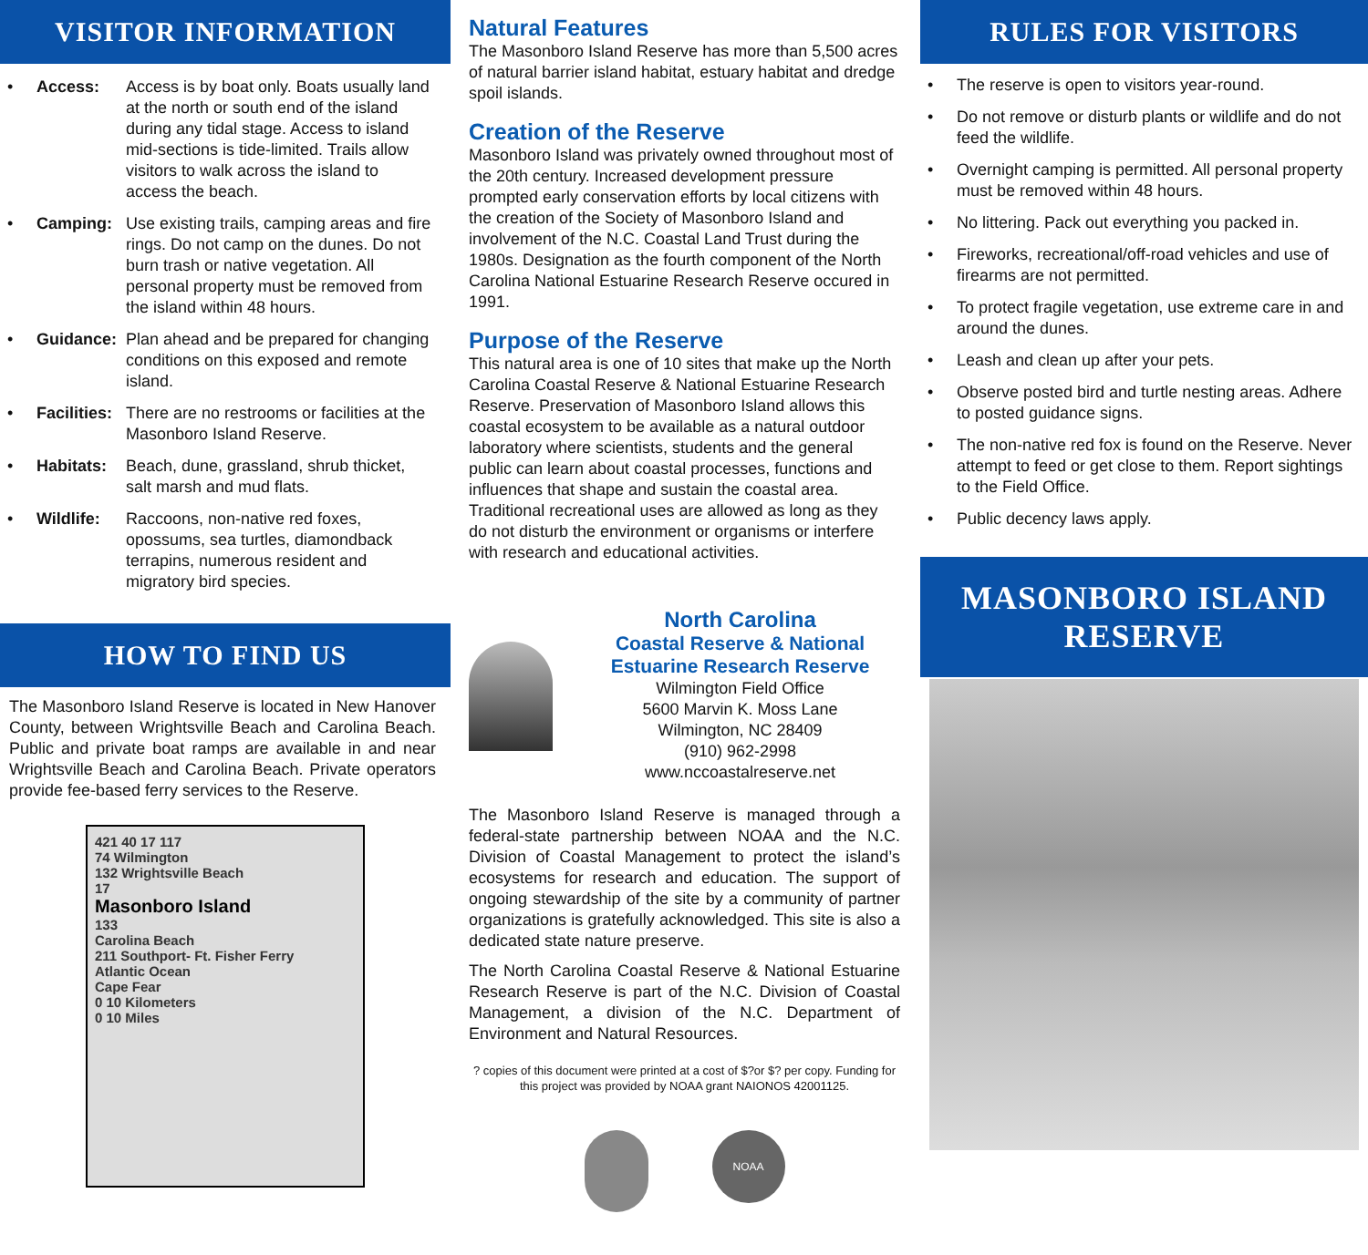VISITOR INFORMATION
• Access: Access is by boat only. Boats usually land at the north or south end of the island during any tidal stage. Access to island mid-sections is tide-limited. Trails allow visitors to walk across the island to access the beach.
• Camping: Use existing trails, camping areas and fire rings. Do not camp on the dunes. Do not burn trash or native vegetation. All personal property must be removed from the island within 48 hours.
• Guidance: Plan ahead and be prepared for changing conditions on this exposed and remote island.
• Facilities: There are no restrooms or facilities at the Masonboro Island Reserve.
• Habitats: Beach, dune, grassland, shrub thicket, salt marsh and mud flats.
• Wildlife: Raccoons, non-native red foxes, opossums, sea turtles, diamondback terrapins, numerous resident and migratory bird species.
HOW TO FIND US
The Masonboro Island Reserve is located in New Hanover County, between Wrightsville Beach and Carolina Beach. Public and private boat ramps are available in and near Wrightsville Beach and Carolina Beach. Private operators provide fee-based ferry services to the Reserve.
421 40 17 117
74 Wilmington
132 Wrightsville Beach
17
Masonboro Island
133
Carolina Beach
211 Southport- Ft. Fisher Ferry
Atlantic Ocean
Cape Fear
0 10 Kilometers
0 10 Miles
Natural Features
The Masonboro Island Reserve has more than 5,500 acres of natural barrier island habitat, estuary habitat and dredge spoil islands.
Creation of the Reserve
Masonboro Island was privately owned throughout most of the 20th century. Increased development pressure prompted early conservation efforts by local citizens with the creation of the Society of Masonboro Island and involvement of the N.C. Coastal Land Trust during the 1980s. Designation as the fourth component of the North Carolina National Estuarine Research Reserve occured in 1991.
Purpose of the Reserve
This natural area is one of 10 sites that make up the North Carolina Coastal Reserve & National Estuarine Research Reserve. Preservation of Masonboro Island allows this coastal ecosystem to be available as a natural outdoor laboratory where scientists, students and the general public can learn about coastal processes, functions and influences that shape and sustain the coastal area. Traditional recreational uses are allowed as long as they do not disturb the environment or organisms or interfere with research and educational activities.
North Carolina
Coastal Reserve & National
Estuarine Research Reserve
Wilmington Field Office
5600 Marvin K. Moss Lane
Wilmington, NC 28409
(910) 962-2998
www.nccoastalreserve.net
The Masonboro Island Reserve is managed through a federal-state partnership between NOAA and the N.C. Division of Coastal Management to protect the island’s ecosystems for research and education. The support of ongoing stewardship of the site by a community of partner organizations is gratefully acknowledged. This site is also a dedicated state nature preserve.
The North Carolina Coastal Reserve & National Estuarine Research Reserve is part of the N.C. Division of Coastal Management, a division of the N.C. Department of Environment and Natural Resources.
? copies of this document were printed at a cost of $?or $? per copy. Funding for this project was provided by NOAA grant NAIONOS 42001125.
NOAA
RULES FOR VISITORS
• The reserve is open to visitors year-round.
• Do not remove or disturb plants or wildlife and do not feed the wildlife.
• Overnight camping is permitted. All personal property must be removed within 48 hours.
• No littering. Pack out everything you packed in.
• Fireworks, recreational/off-road vehicles and use of firearms are not permitted.
• To protect fragile vegetation, use extreme care in and around the dunes.
• Leash and clean up after your pets.
• Observe posted bird and turtle nesting areas. Adhere to posted guidance signs.
• The non-native red fox is found on the Reserve. Never attempt to feed or get close to them. Report sightings to the Field Office.
• Public decency laws apply.
MASONBORO ISLAND
RESERVE